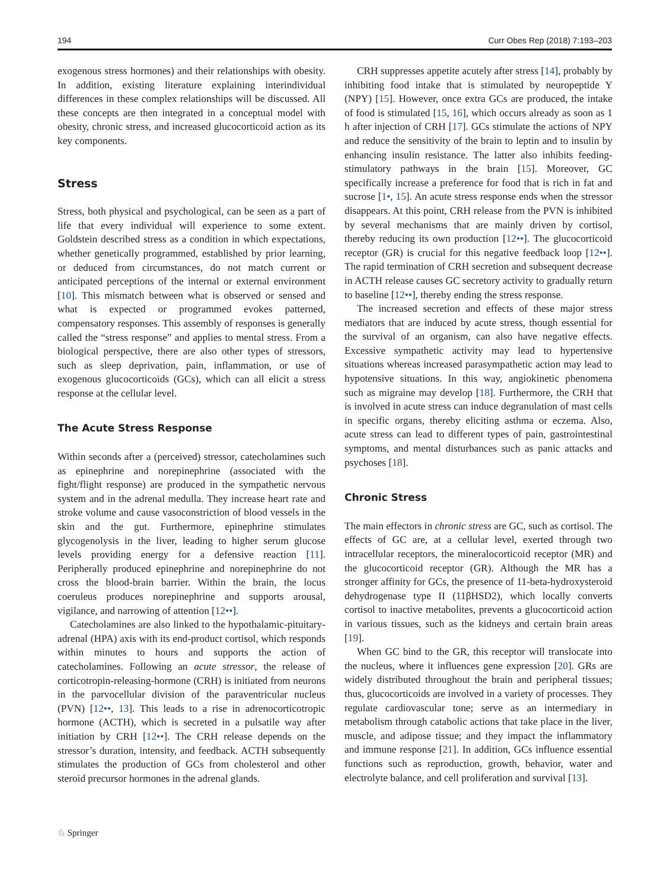194 Curr Obes Rep (2018) 7:193–203
exogenous stress hormones) and their relationships with obesity. In addition, existing literature explaining interindividual differences in these complex relationships will be discussed. All these concepts are then integrated in a conceptual model with obesity, chronic stress, and increased glucocorticoid action as its key components.
Stress
Stress, both physical and psychological, can be seen as a part of life that every individual will experience to some extent. Goldstein described stress as a condition in which expectations, whether genetically programmed, established by prior learning, or deduced from circumstances, do not match current or anticipated perceptions of the internal or external environment [10]. This mismatch between what is observed or sensed and what is expected or programmed evokes patterned, compensatory responses. This assembly of responses is generally called the “stress response” and applies to mental stress. From a biological perspective, there are also other types of stressors, such as sleep deprivation, pain, inflammation, or use of exogenous glucocorticoids (GCs), which can all elicit a stress response at the cellular level.
The Acute Stress Response
Within seconds after a (perceived) stressor, catecholamines such as epinephrine and norepinephrine (associated with the fight/flight response) are produced in the sympathetic nervous system and in the adrenal medulla. They increase heart rate and stroke volume and cause vasoconstriction of blood vessels in the skin and the gut. Furthermore, epinephrine stimulates glycogenolysis in the liver, leading to higher serum glucose levels providing energy for a defensive reaction [11]. Peripherally produced epinephrine and norepinephrine do not cross the blood-brain barrier. Within the brain, the locus coeruleus produces norepinephrine and supports arousal, vigilance, and narrowing of attention [12••].
Catecholamines are also linked to the hypothalamic-pituitary-adrenal (HPA) axis with its end-product cortisol, which responds within minutes to hours and supports the action of catecholamines. Following an acute stressor, the release of corticotropin-releasing-hormone (CRH) is initiated from neurons in the parvocellular division of the paraventricular nucleus (PVN) [12••, 13]. This leads to a rise in adrenocorticotropic hormone (ACTH), which is secreted in a pulsatile way after initiation by CRH [12••]. The CRH release depends on the stressor’s duration, intensity, and feedback. ACTH subsequently stimulates the production of GCs from cholesterol and other steroid precursor hormones in the adrenal glands.
CRH suppresses appetite acutely after stress [14], probably by inhibiting food intake that is stimulated by neuropeptide Y (NPY) [15]. However, once extra GCs are produced, the intake of food is stimulated [15, 16], which occurs already as soon as 1 h after injection of CRH [17]. GCs stimulate the actions of NPY and reduce the sensitivity of the brain to leptin and to insulin by enhancing insulin resistance. The latter also inhibits feeding-stimulatory pathways in the brain [15]. Moreover, GC specifically increase a preference for food that is rich in fat and sucrose [1•, 15]. An acute stress response ends when the stressor disappears. At this point, CRH release from the PVN is inhibited by several mechanisms that are mainly driven by cortisol, thereby reducing its own production [12••]. The glucocorticoid receptor (GR) is crucial for this negative feedback loop [12••]. The rapid termination of CRH secretion and subsequent decrease in ACTH release causes GC secretory activity to gradually return to baseline [12••], thereby ending the stress response.
The increased secretion and effects of these major stress mediators that are induced by acute stress, though essential for the survival of an organism, can also have negative effects. Excessive sympathetic activity may lead to hypertensive situations whereas increased parasympathetic action may lead to hypotensive situations. In this way, angiokinetic phenomena such as migraine may develop [18]. Furthermore, the CRH that is involved in acute stress can induce degranulation of mast cells in specific organs, thereby eliciting asthma or eczema. Also, acute stress can lead to different types of pain, gastrointestinal symptoms, and mental disturbances such as panic attacks and psychoses [18].
Chronic Stress
The main effectors in chronic stress are GC, such as cortisol. The effects of GC are, at a cellular level, exerted through two intracellular receptors, the mineralocorticoid receptor (MR) and the glucocorticoid receptor (GR). Although the MR has a stronger affinity for GCs, the presence of 11-beta-hydroxysteroid dehydrogenase type II (11βHSD2), which locally converts cortisol to inactive metabolites, prevents a glucocorticoid action in various tissues, such as the kidneys and certain brain areas [19].
When GC bind to the GR, this receptor will translocate into the nucleus, where it influences gene expression [20]. GRs are widely distributed throughout the brain and peripheral tissues; thus, glucocorticoids are involved in a variety of processes. They regulate cardiovascular tone; serve as an intermediary in metabolism through catabolic actions that take place in the liver, muscle, and adipose tissue; and they impact the inflammatory and immune response [21]. In addition, GCs influence essential functions such as reproduction, growth, behavior, water and electrolyte balance, and cell proliferation and survival [13].
♘ Springer